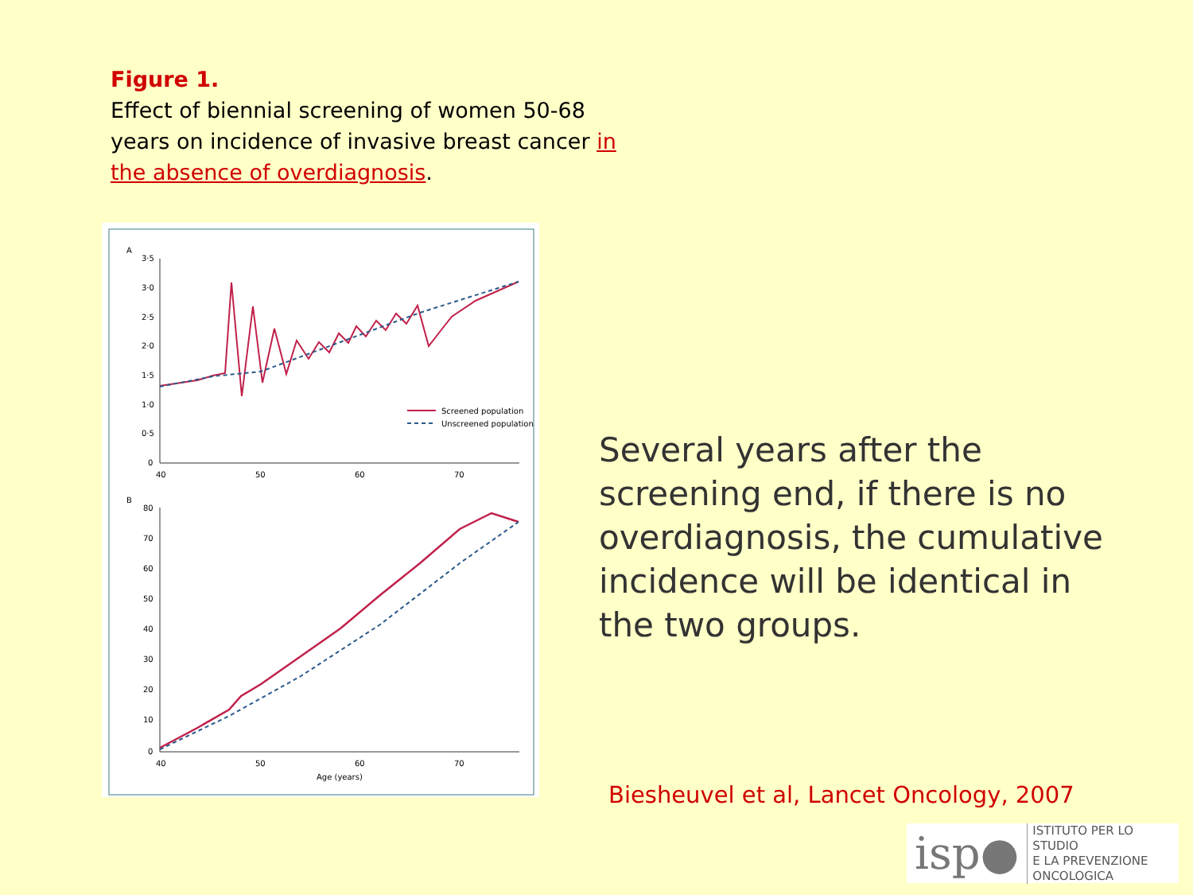Figure 1.
Effect of biennial screening of women 50-68 years on incidence of invasive breast cancer in the absence of overdiagnosis.
A
B
3·5
3·0
2·5
2·0
1·5
1·0
0·5
0
40
50
60
70
Screened population
Unscreened population
80
70
60
50
40
30
20
10
0
40
50
60
70
Age (years)
Several years after the screening end, if there is no overdiagnosis, the cumulative incidence will be identical in the two groups.
Biesheuvel et al, Lancet Oncology, 2007
isp● ISTITUTO PER LO STUDIO
E LA PREVENZIONE ONCOLOGICA